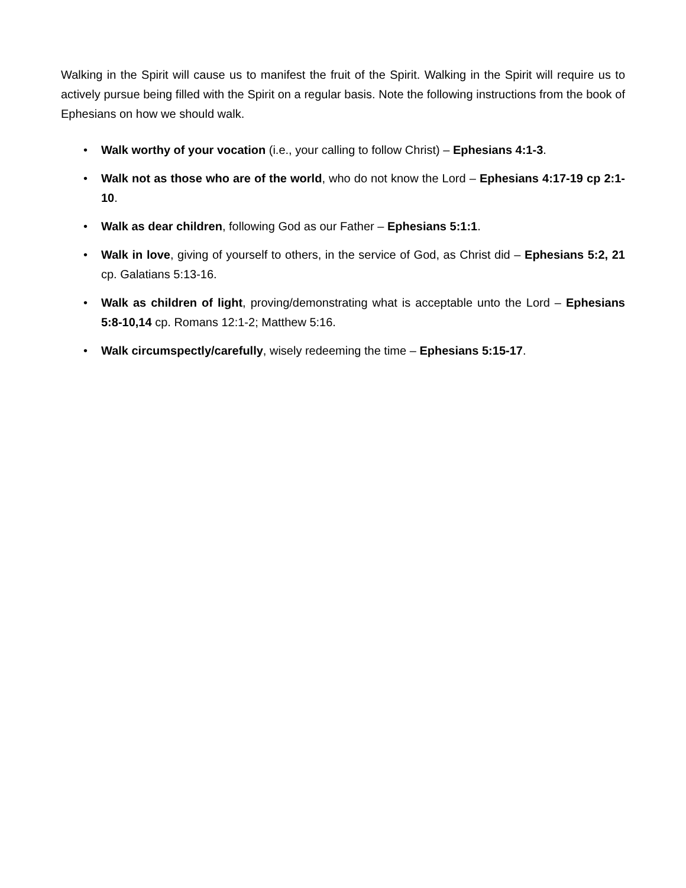Walking in the Spirit will cause us to manifest the fruit of the Spirit. Walking in the Spirit will require us to actively pursue being filled with the Spirit on a regular basis. Note the following instructions from the book of Ephesians on how we should walk.
• Walk worthy of your vocation (i.e., your calling to follow Christ) – Ephesians 4:1-3.
• Walk not as those who are of the world, who do not know the Lord – Ephesians 4:17-19 cp 2:1-10.
• Walk as dear children, following God as our Father – Ephesians 5:1:1.
• Walk in love, giving of yourself to others, in the service of God, as Christ did – Ephesians 5:2, 21 cp. Galatians 5:13-16.
• Walk as children of light, proving/demonstrating what is acceptable unto the Lord – Ephesians 5:8-10,14 cp. Romans 12:1-2; Matthew 5:16.
• Walk circumspectly/carefully, wisely redeeming the time – Ephesians 5:15-17.